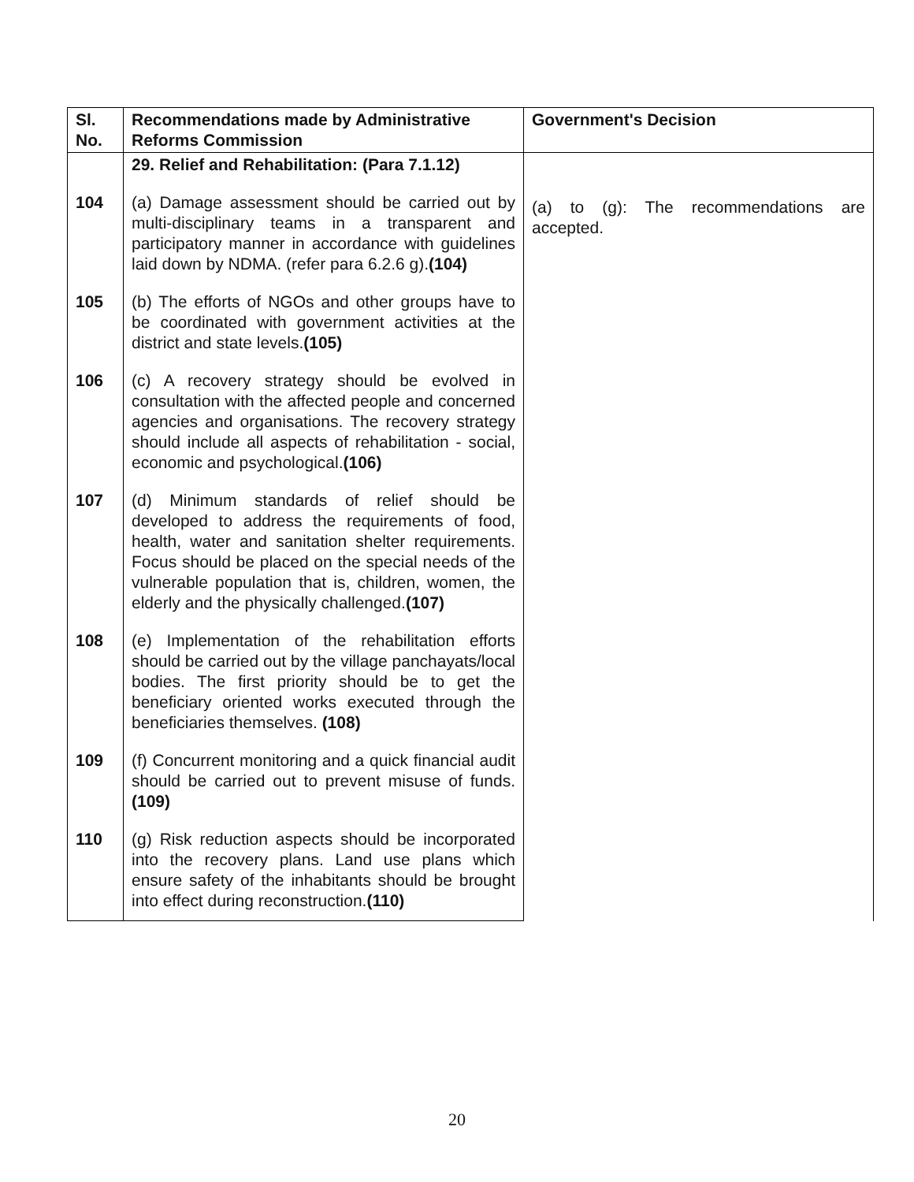| Sl. No. | Recommendations made by Administrative Reforms Commission | Government's Decision |
| --- | --- | --- |
| | 29. Relief and Rehabilitation: (Para 7.1.12) | (a) to (g): The recommendations are accepted. |
| 104 | (a) Damage assessment should be carried out by multi-disciplinary teams in a transparent and participatory manner in accordance with guidelines laid down by NDMA. (refer para 6.2.6 g). (104) | |
| 105 | (b) The efforts of NGOs and other groups have to be coordinated with government activities at the district and state levels. (105) | |
| 106 | (c) A recovery strategy should be evolved in consultation with the affected people and concerned agencies and organisations. The recovery strategy should include all aspects of rehabilitation - social, economic and psychological. (106) | |
| 107 | (d) Minimum standards of relief should be developed to address the requirements of food, health, water and sanitation shelter requirements. Focus should be placed on the special needs of the vulnerable population that is, children, women, the elderly and the physically challenged. (107) | |
| 108 | (e) Implementation of the rehabilitation efforts should be carried out by the village panchayats/local bodies. The first priority should be to get the beneficiary oriented works executed through the beneficiaries themselves. (108) | |
| 109 | (f) Concurrent monitoring and a quick financial audit should be carried out to prevent misuse of funds. (109) | |
| 110 | (g) Risk reduction aspects should be incorporated into the recovery plans. Land use plans which ensure safety of the inhabitants should be brought into effect during reconstruction. (110) | |
20